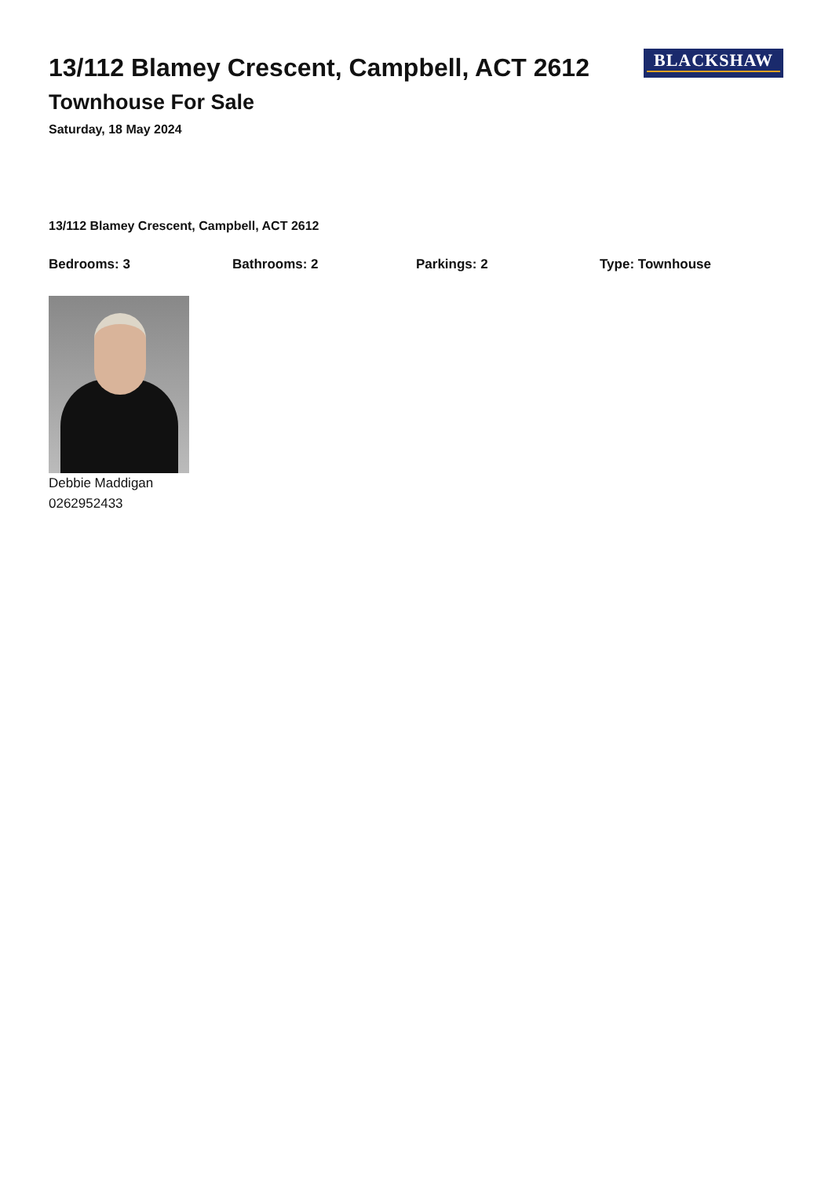13/112 Blamey Crescent, Campbell, ACT 2612
Townhouse For Sale
Saturday, 18 May 2024
BLACKSHAW
13/112 Blamey Crescent, Campbell, ACT 2612
Bedrooms: 3 Bathrooms: 2 Parkings: 2 Type: Townhouse
Debbie Maddigan
0262952433